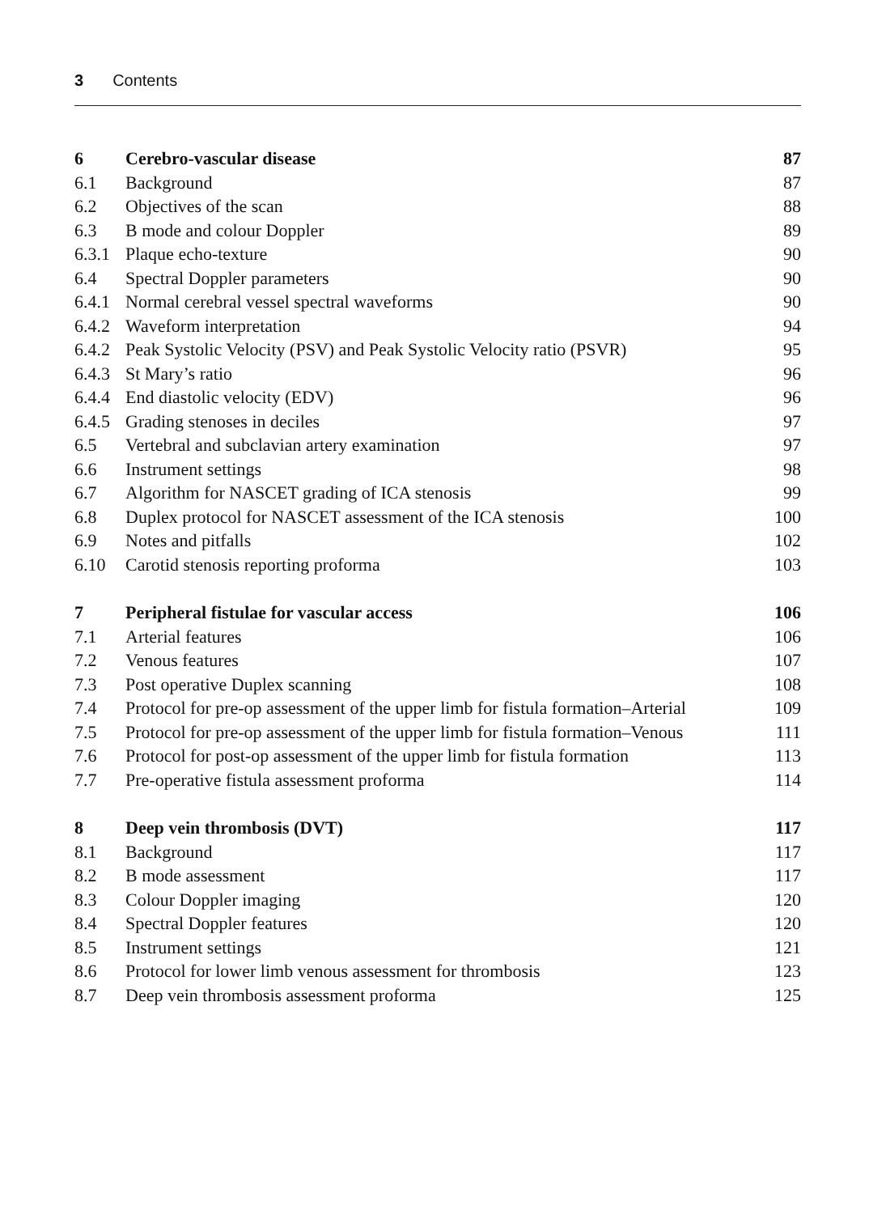3 Contents
| 6 | Cerebro-vascular disease | 87 |
| 6.1 | Background | 87 |
| 6.2 | Objectives of the scan | 88 |
| 6.3 | B mode and colour Doppler | 89 |
| 6.3.1 | Plaque echo-texture | 90 |
| 6.4 | Spectral Doppler parameters | 90 |
| 6.4.1 | Normal cerebral vessel spectral waveforms | 90 |
| 6.4.2 | Waveform interpretation | 94 |
| 6.4.2 | Peak Systolic Velocity (PSV) and Peak Systolic Velocity ratio (PSVR) | 95 |
| 6.4.3 | St Mary’s ratio | 96 |
| 6.4.4 | End diastolic velocity (EDV) | 96 |
| 6.4.5 | Grading stenoses in deciles | 97 |
| 6.5 | Vertebral and subclavian artery examination | 97 |
| 6.6 | Instrument settings | 98 |
| 6.7 | Algorithm for NASCET grading of ICA stenosis | 99 |
| 6.8 | Duplex protocol for NASCET assessment of the ICA stenosis | 100 |
| 6.9 | Notes and pitfalls | 102 |
| 6.10 | Carotid stenosis reporting proforma | 103 |
| 7 | Peripheral fistulae for vascular access | 106 |
| 7.1 | Arterial features | 106 |
| 7.2 | Venous features | 107 |
| 7.3 | Post operative Duplex scanning | 108 |
| 7.4 | Protocol for pre-op assessment of the upper limb for fistula formation–Arterial | 109 |
| 7.5 | Protocol for pre-op assessment of the upper limb for fistula formation–Venous | 111 |
| 7.6 | Protocol for post-op assessment of the upper limb for fistula formation | 113 |
| 7.7 | Pre-operative fistula assessment proforma | 114 |
| 8 | Deep vein thrombosis (DVT) | 117 |
| 8.1 | Background | 117 |
| 8.2 | B mode assessment | 117 |
| 8.3 | Colour Doppler imaging | 120 |
| 8.4 | Spectral Doppler features | 120 |
| 8.5 | Instrument settings | 121 |
| 8.6 | Protocol for lower limb venous assessment for thrombosis | 123 |
| 8.7 | Deep vein thrombosis assessment proforma | 125 |